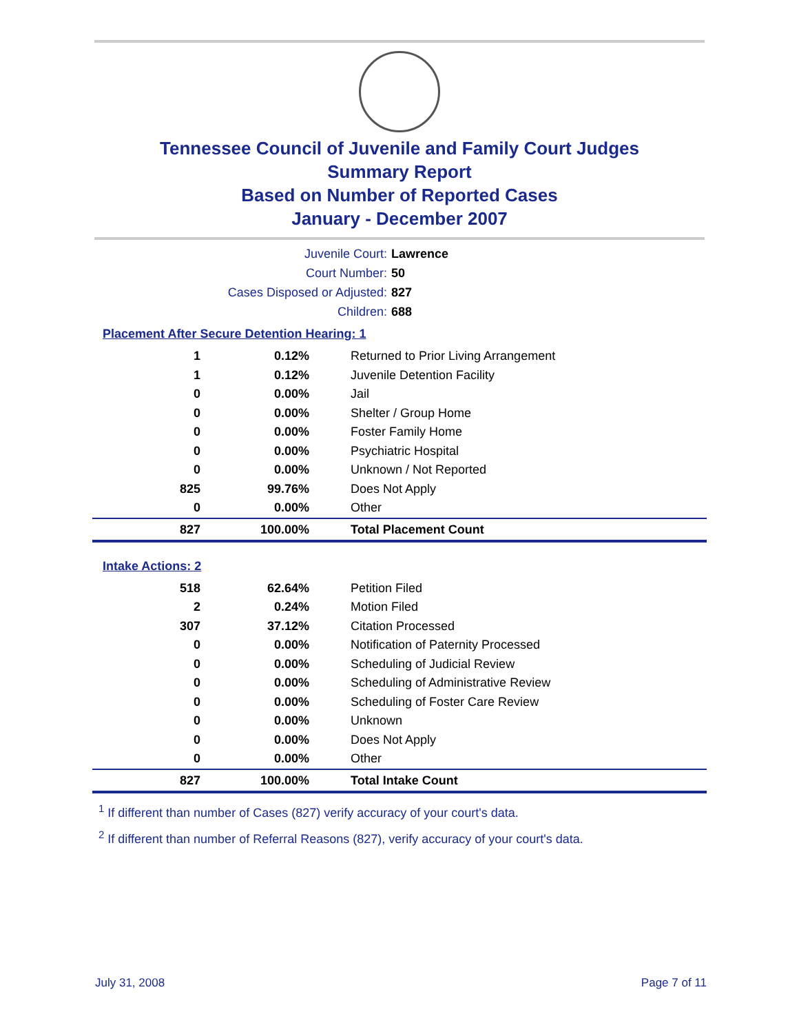Tennessee Council of Juvenile and Family Court Judges
Summary Report
Based on Number of Reported Cases
January - December 2007
Juvenile Court: Lawrence
Court Number: 50
Cases Disposed or Adjusted: 827
Children: 688
Placement After Secure Detention Hearing: 1
| 1 | 0.12% | Returned to Prior Living Arrangement |
| 1 | 0.12% | Juvenile Detention Facility |
| 0 | 0.00% | Jail |
| 0 | 0.00% | Shelter / Group Home |
| 0 | 0.00% | Foster Family Home |
| 0 | 0.00% | Psychiatric Hospital |
| 0 | 0.00% | Unknown / Not Reported |
| 825 | 99.76% | Does Not Apply |
| 0 | 0.00% | Other |
| 827 | 100.00% | Total Placement Count |
Intake Actions: 2
| 518 | 62.64% | Petition Filed |
| 2 | 0.24% | Motion Filed |
| 307 | 37.12% | Citation Processed |
| 0 | 0.00% | Notification of Paternity Processed |
| 0 | 0.00% | Scheduling of Judicial Review |
| 0 | 0.00% | Scheduling of Administrative Review |
| 0 | 0.00% | Scheduling of Foster Care Review |
| 0 | 0.00% | Unknown |
| 0 | 0.00% | Does Not Apply |
| 0 | 0.00% | Other |
| 827 | 100.00% | Total Intake Count |
<sup>1</sup> If different than number of Cases (827) verify accuracy of your court's data.
<sup>2</sup> If different than number of Referral Reasons (827), verify accuracy of your court's data.
July 31, 2008 Page 7 of 11